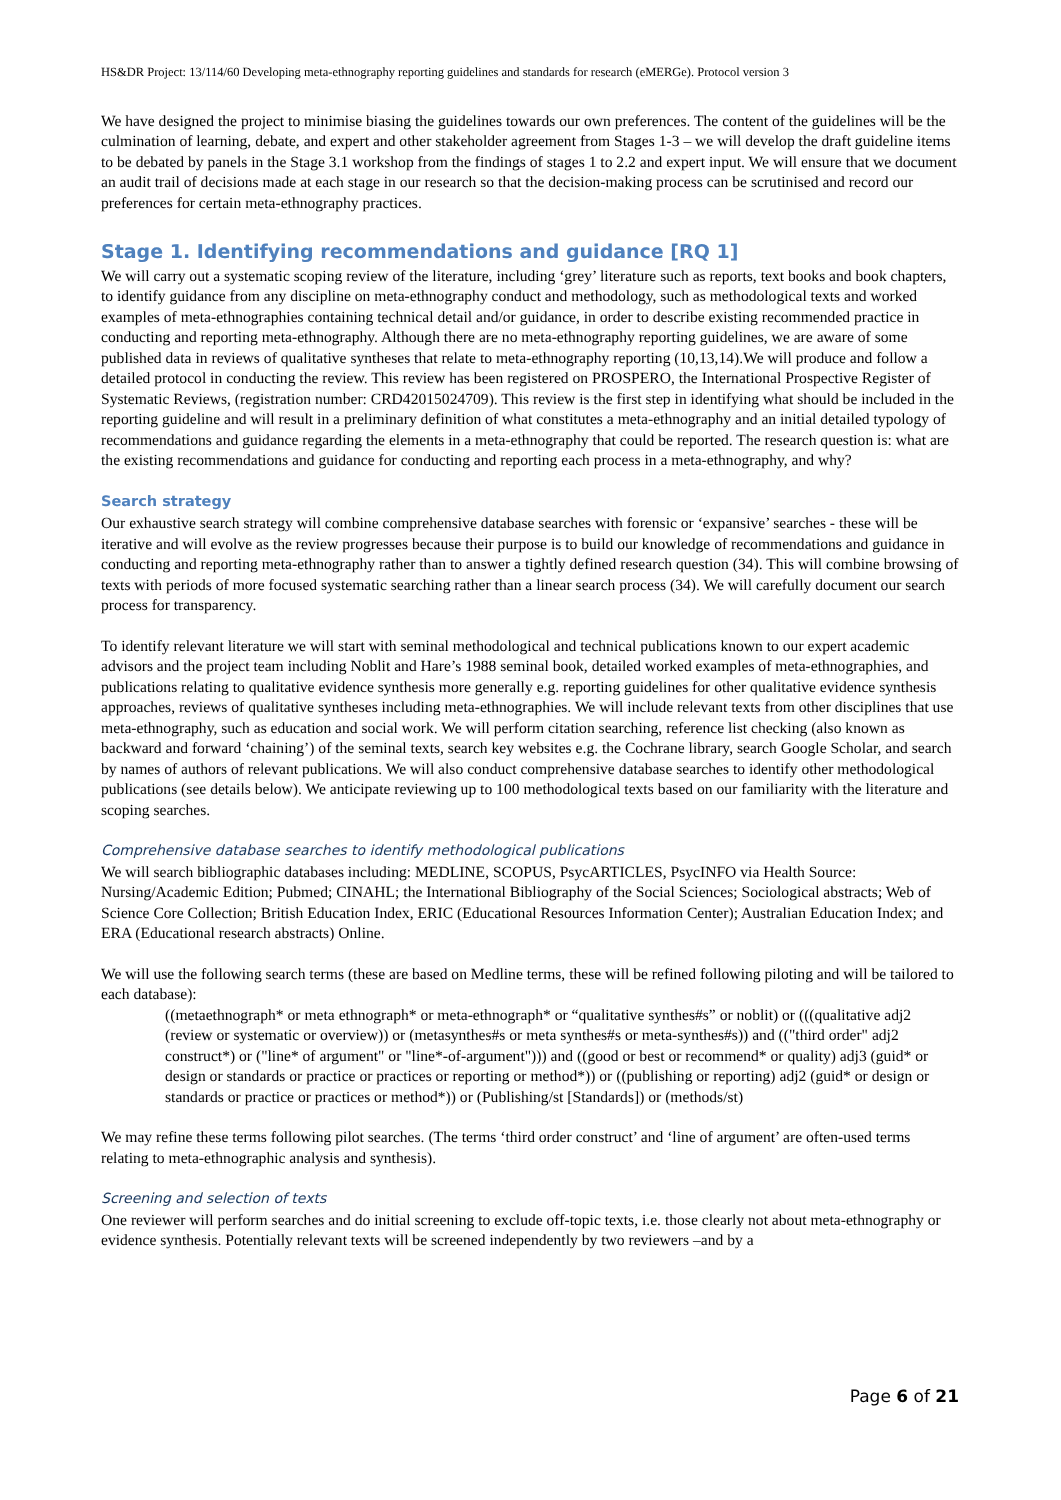HS&DR Project: 13/114/60 Developing meta-ethnography reporting guidelines and standards for research (eMERGe). Protocol version 3
We have designed the project to minimise biasing the guidelines towards our own preferences. The content of the guidelines will be the culmination of learning, debate, and expert and other stakeholder agreement from Stages 1-3 – we will develop the draft guideline items to be debated by panels in the Stage 3.1 workshop from the findings of stages 1 to 2.2 and expert input. We will ensure that we document an audit trail of decisions made at each stage in our research so that the decision-making process can be scrutinised and record our preferences for certain meta-ethnography practices.
Stage 1. Identifying recommendations and guidance [RQ 1]
We will carry out a systematic scoping review of the literature, including ‘grey’ literature such as reports, text books and book chapters, to identify guidance from any discipline on meta-ethnography conduct and methodology, such as methodological texts and worked examples of meta-ethnographies containing technical detail and/or guidance, in order to describe existing recommended practice in conducting and reporting meta-ethnography. Although there are no meta-ethnography reporting guidelines, we are aware of some published data in reviews of qualitative syntheses that relate to meta-ethnography reporting (10,13,14).We will produce and follow a detailed protocol in conducting the review. This review has been registered on PROSPERO, the International Prospective Register of Systematic Reviews, (registration number: CRD42015024709). This review is the first step in identifying what should be included in the reporting guideline and will result in a preliminary definition of what constitutes a meta-ethnography and an initial detailed typology of recommendations and guidance regarding the elements in a meta-ethnography that could be reported. The research question is: what are the existing recommendations and guidance for conducting and reporting each process in a meta-ethnography, and why?
Search strategy
Our exhaustive search strategy will combine comprehensive database searches with forensic or ‘expansive’ searches - these will be iterative and will evolve as the review progresses because their purpose is to build our knowledge of recommendations and guidance in conducting and reporting meta-ethnography rather than to answer a tightly defined research question (34). This will combine browsing of texts with periods of more focused systematic searching rather than a linear search process (34). We will carefully document our search process for transparency.
To identify relevant literature we will start with seminal methodological and technical publications known to our expert academic advisors and the project team including Noblit and Hare’s 1988 seminal book, detailed worked examples of meta-ethnographies, and publications relating to qualitative evidence synthesis more generally e.g. reporting guidelines for other qualitative evidence synthesis approaches, reviews of qualitative syntheses including meta-ethnographies. We will include relevant texts from other disciplines that use meta-ethnography, such as education and social work. We will perform citation searching, reference list checking (also known as backward and forward ‘chaining’) of the seminal texts, search key websites e.g. the Cochrane library, search Google Scholar, and search by names of authors of relevant publications. We will also conduct comprehensive database searches to identify other methodological publications (see details below). We anticipate reviewing up to 100 methodological texts based on our familiarity with the literature and scoping searches.
Comprehensive database searches to identify methodological publications
We will search bibliographic databases including: MEDLINE, SCOPUS, PsycARTICLES, PsycINFO via Health Source: Nursing/Academic Edition; Pubmed; CINAHL; the International Bibliography of the Social Sciences; Sociological abstracts; Web of Science Core Collection; British Education Index, ERIC (Educational Resources Information Center); Australian Education Index; and ERA (Educational research abstracts) Online.
We will use the following search terms (these are based on Medline terms, these will be refined following piloting and will be tailored to each database):
((metaethnograph* or meta ethnograph* or meta-ethnograph* or “qualitative synthes#s” or noblit) or (((qualitative adj2 (review or systematic or overview)) or (metasynthes#s or meta synthes#s or meta-synthes#s)) and (("third order" adj2 construct*) or ("line* of argument" or "line*-of-argument"))) and ((good or best or recommend* or quality) adj3 (guid* or design or standards or practice or practices or reporting or method*)) or ((publishing or reporting) adj2 (guid* or design or standards or practice or practices or method*)) or (Publishing/st [Standards]) or (methods/st)
We may refine these terms following pilot searches. (The terms ‘third order construct’ and ‘line of argument’ are often-used terms relating to meta-ethnographic analysis and synthesis).
Screening and selection of texts
One reviewer will perform searches and do initial screening to exclude off-topic texts, i.e. those clearly not about meta-ethnography or evidence synthesis. Potentially relevant texts will be screened independently by two reviewers –and by a
Page 6 of 21